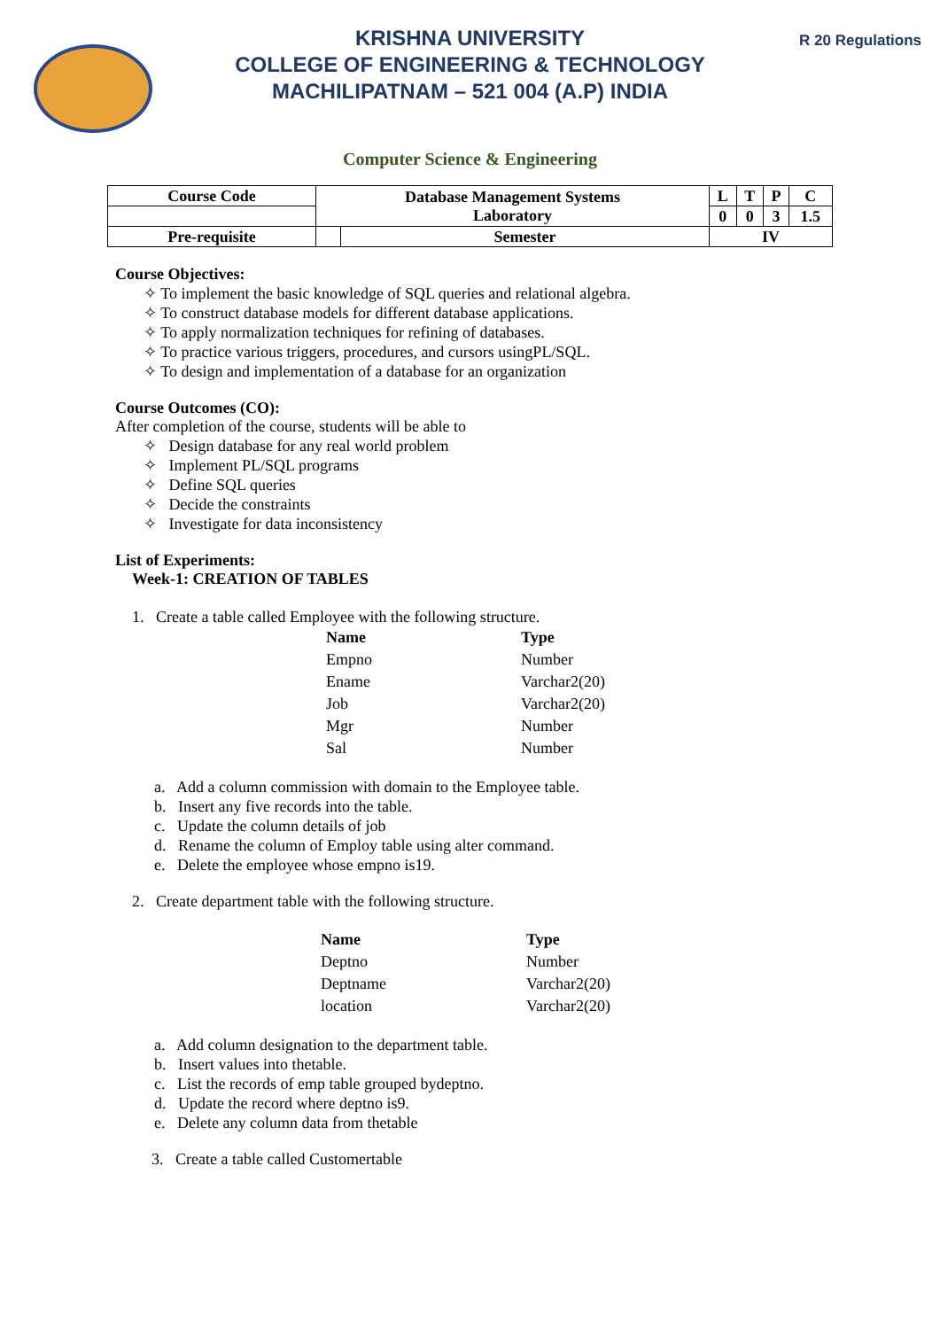KRISHNA UNIVERSITY
COLLEGE OF ENGINEERING & TECHNOLOGY
MACHILIPATNAM – 521 004 (A.P) INDIA
R 20 Regulations
Computer Science & Engineering
| Course Code | Database Management Systems Laboratory | | L | T | P | C |
| | | | 0 | 0 | 3 | 1.5 |
| Pre-requisite | | Semester | IV | | | |
Course Objectives:
✧ To implement the basic knowledge of SQL queries and relational algebra.
✧ To construct database models for different database applications.
✧ To apply normalization techniques for refining of databases.
✧ To practice various triggers, procedures, and cursors usingPL/SQL.
✧ To design and implementation of a database for an organization
Course Outcomes (CO):
After completion of the course, students will be able to
✧ Design database for any real world problem
✧ Implement PL/SQL programs
✧ Define SQL queries
✧ Decide the constraints
✧ Investigate for data inconsistency
List of Experiments:
Week-1: CREATION OF TABLES
1. Create a table called Employee with the following structure.
| Name | Type |
| Empno | Number |
| Ename | Varchar2(20) |
| Job | Varchar2(20) |
| Mgr | Number |
| Sal | Number |
a. Add a column commission with domain to the Employee table.
b. Insert any five records into the table.
c. Update the column details of job
d. Rename the column of Employ table using alter command.
e. Delete the employee whose empno is19.
2. Create department table with the following structure.
| Name | Type |
| Deptno | Number |
| Deptname | Varchar2(20) |
| location | Varchar2(20) |
a. Add column designation to the department table.
b. Insert values into thetable.
c. List the records of emp table grouped bydeptno.
d. Update the record where deptno is9.
e. Delete any column data from thetable
3. Create a table called Customertable